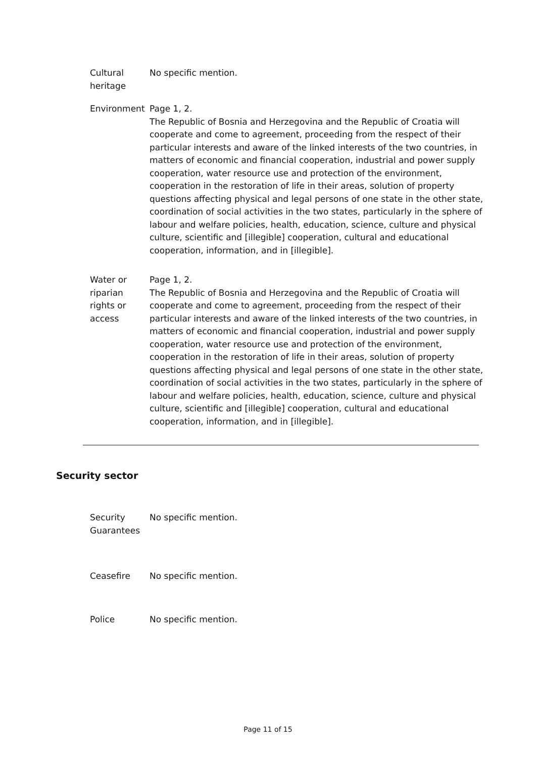Cultural heritage
No specific mention.
Environment Page 1, 2.
The Republic of Bosnia and Herzegovina and the Republic of Croatia will cooperate and come to agreement, proceeding from the respect of their particular interests and aware of the linked interests of the two countries, in matters of economic and financial cooperation, industrial and power supply cooperation, water resource use and protection of the environment, cooperation in the restoration of life in their areas, solution of property questions affecting physical and legal persons of one state in the other state, coordination of social activities in the two states, particularly in the sphere of labour and welfare policies, health, education, science, culture and physical culture, scientific and [illegible] cooperation, cultural and educational cooperation, information, and in [illegible].
Water or riparian rights or access
Page 1, 2.
The Republic of Bosnia and Herzegovina and the Republic of Croatia will cooperate and come to agreement, proceeding from the respect of their particular interests and aware of the linked interests of the two countries, in matters of economic and financial cooperation, industrial and power supply cooperation, water resource use and protection of the environment, cooperation in the restoration of life in their areas, solution of property questions affecting physical and legal persons of one state in the other state, coordination of social activities in the two states, particularly in the sphere of labour and welfare policies, health, education, science, culture and physical culture, scientific and [illegible] cooperation, cultural and educational cooperation, information, and in [illegible].
Security sector
Security Guarantees
No specific mention.
Ceasefire No specific mention.
Police No specific mention.
Page 11 of 15